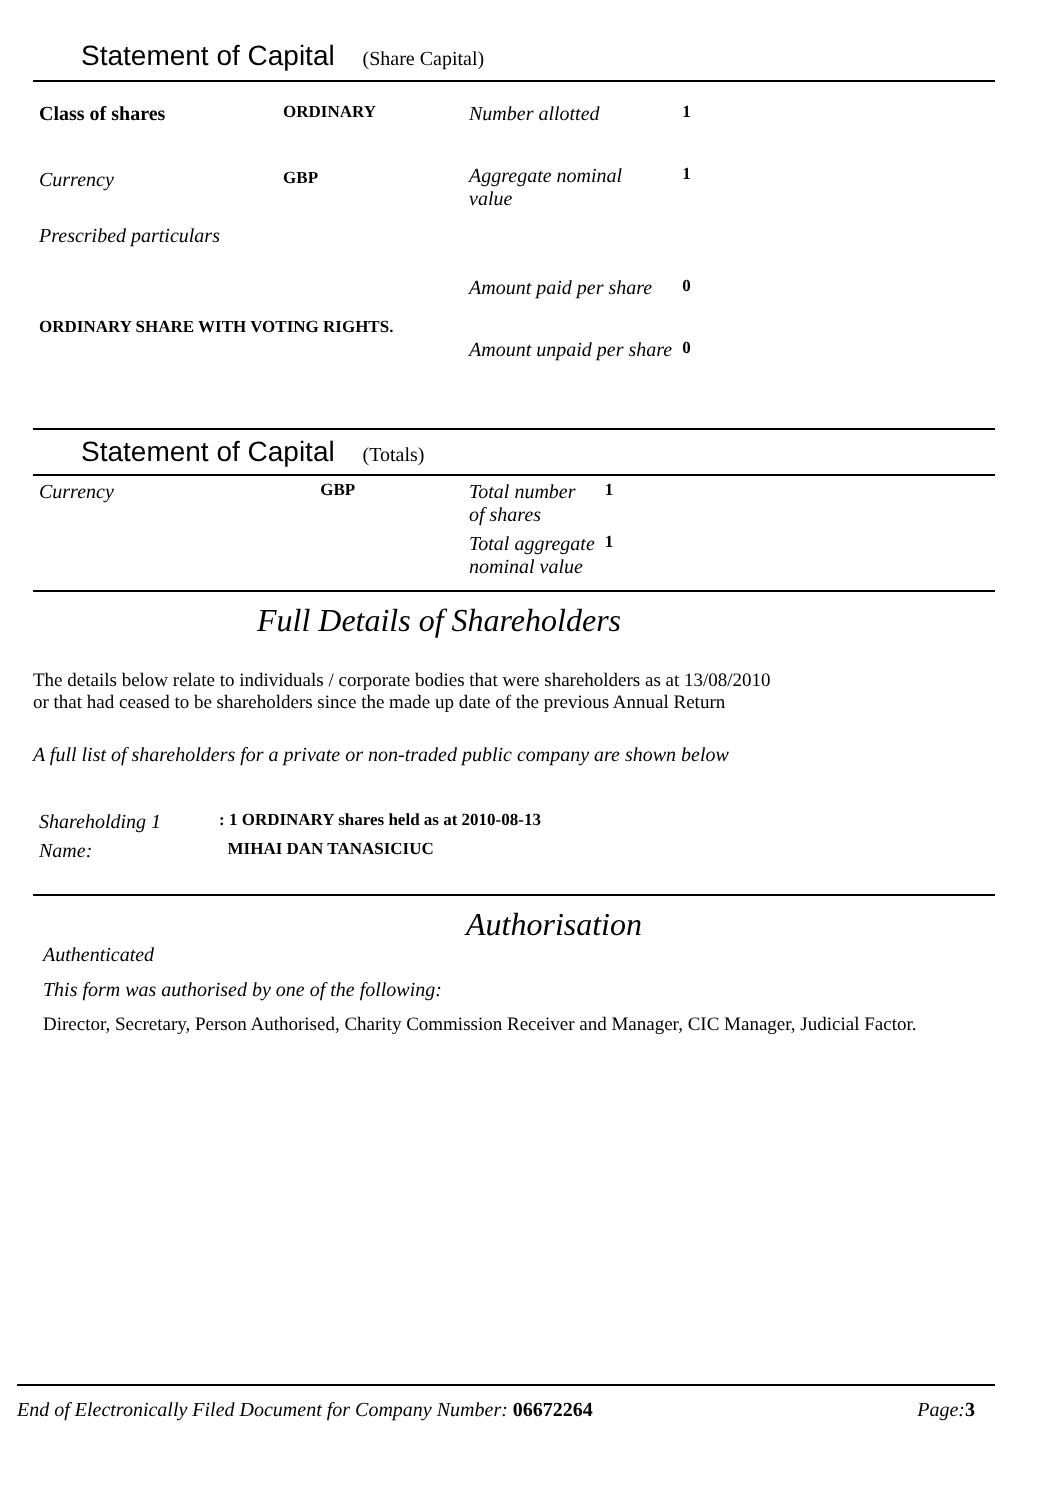Statement of Capital (Share Capital)
| Class of shares | ORDINARY |
| Currency | GBP |
| Prescribed particulars | |
| ORDINARY SHARE WITH VOTING RIGHTS. | |
| Number allotted | 1 |
| Aggregate nominal value | 1 |
| Amount paid per share | 0 |
| Amount unpaid per share | 0 |
Statement of Capital (Totals)
| Currency | GBP |
| Total number of shares | 1 |
| Total aggregate nominal value | 1 |
Full Details of Shareholders
The details below relate to individuals / corporate bodies that were shareholders as at 13/08/2010
or that had ceased to be shareholders since the made up date of the previous Annual Return
A full list of shareholders for a private or non-traded public company are shown below
| Shareholding 1 | : 1 ORDINARY shares held as at 2010-08-13 |
| Name: | MIHAI DAN TANASICIUC |
Authorisation
Authenticated
This form was authorised by one of the following:
Director, Secretary, Person Authorised, Charity Commission Receiver and Manager, CIC Manager, Judicial Factor.
End of Electronically Filed Document for Company Number: 06672264 Page:3